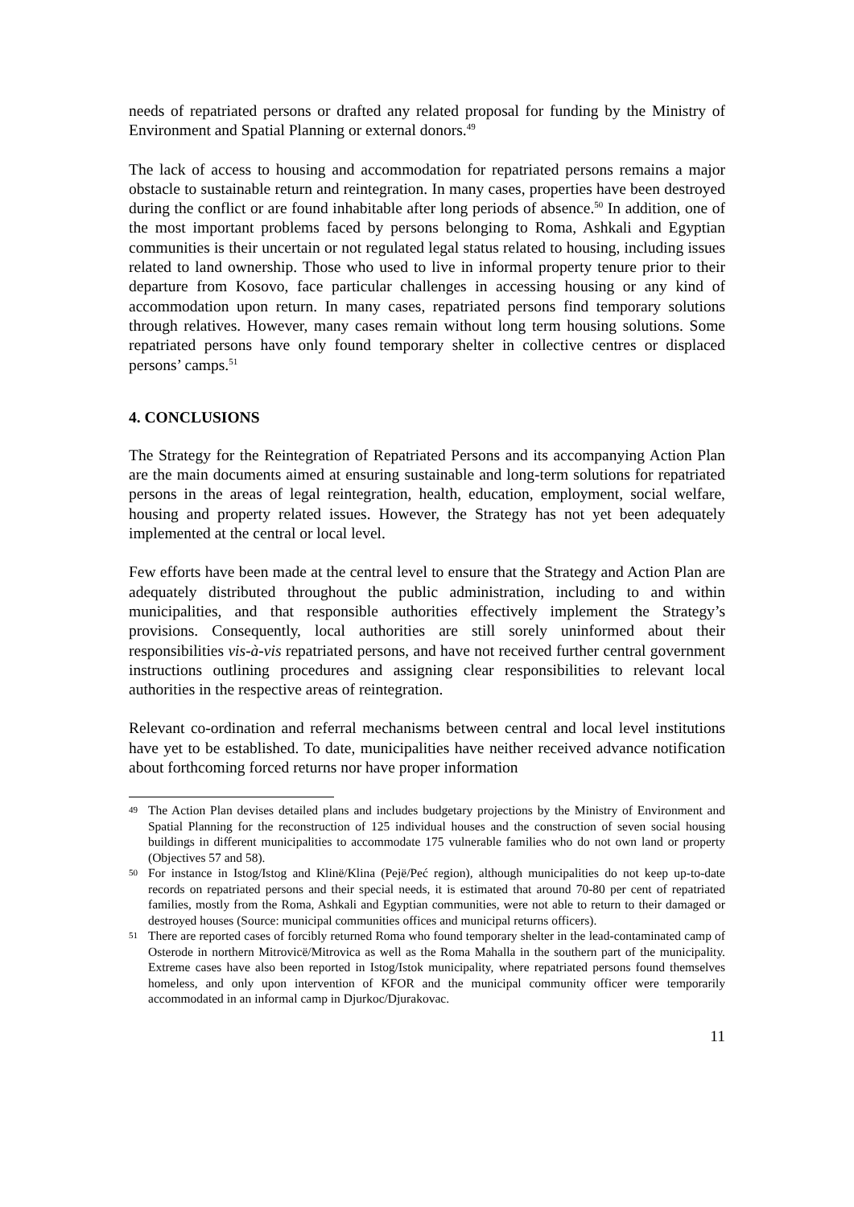needs of repatriated persons or drafted any related proposal for funding by the Ministry of Environment and Spatial Planning or external donors.<sup>49</sup>
The lack of access to housing and accommodation for repatriated persons remains a major obstacle to sustainable return and reintegration. In many cases, properties have been destroyed during the conflict or are found inhabitable after long periods of absence.<sup>50</sup> In addition, one of the most important problems faced by persons belonging to Roma, Ashkali and Egyptian communities is their uncertain or not regulated legal status related to housing, including issues related to land ownership. Those who used to live in informal property tenure prior to their departure from Kosovo, face particular challenges in accessing housing or any kind of accommodation upon return. In many cases, repatriated persons find temporary solutions through relatives. However, many cases remain without long term housing solutions. Some repatriated persons have only found temporary shelter in collective centres or displaced persons’ camps.<sup>51</sup>
4. CONCLUSIONS
The Strategy for the Reintegration of Repatriated Persons and its accompanying Action Plan are the main documents aimed at ensuring sustainable and long-term solutions for repatriated persons in the areas of legal reintegration, health, education, employment, social welfare, housing and property related issues. However, the Strategy has not yet been adequately implemented at the central or local level.
Few efforts have been made at the central level to ensure that the Strategy and Action Plan are adequately distributed throughout the public administration, including to and within municipalities, and that responsible authorities effectively implement the Strategy’s provisions. Consequently, local authorities are still sorely uninformed about their responsibilities vis-à-vis repatriated persons, and have not received further central government instructions outlining procedures and assigning clear responsibilities to relevant local authorities in the respective areas of reintegration.
Relevant co-ordination and referral mechanisms between central and local level institutions have yet to be established. To date, municipalities have neither received advance notification about forthcoming forced returns nor have proper information
49 The Action Plan devises detailed plans and includes budgetary projections by the Ministry of Environment and Spatial Planning for the reconstruction of 125 individual houses and the construction of seven social housing buildings in different municipalities to accommodate 175 vulnerable families who do not own land or property (Objectives 57 and 58).
50 For instance in Istog/Istog and Klinë/Klina (Pejë/Peć region), although municipalities do not keep up-to-date records on repatriated persons and their special needs, it is estimated that around 70-80 per cent of repatriated families, mostly from the Roma, Ashkali and Egyptian communities, were not able to return to their damaged or destroyed houses (Source: municipal communities offices and municipal returns officers).
51 There are reported cases of forcibly returned Roma who found temporary shelter in the lead-contaminated camp of Osterode in northern Mitrovicë/Mitrovica as well as the Roma Mahalla in the southern part of the municipality. Extreme cases have also been reported in Istog/Istok municipality, where repatriated persons found themselves homeless, and only upon intervention of KFOR and the municipal community officer were temporarily accommodated in an informal camp in Djurkoc/Djurakovac.
11